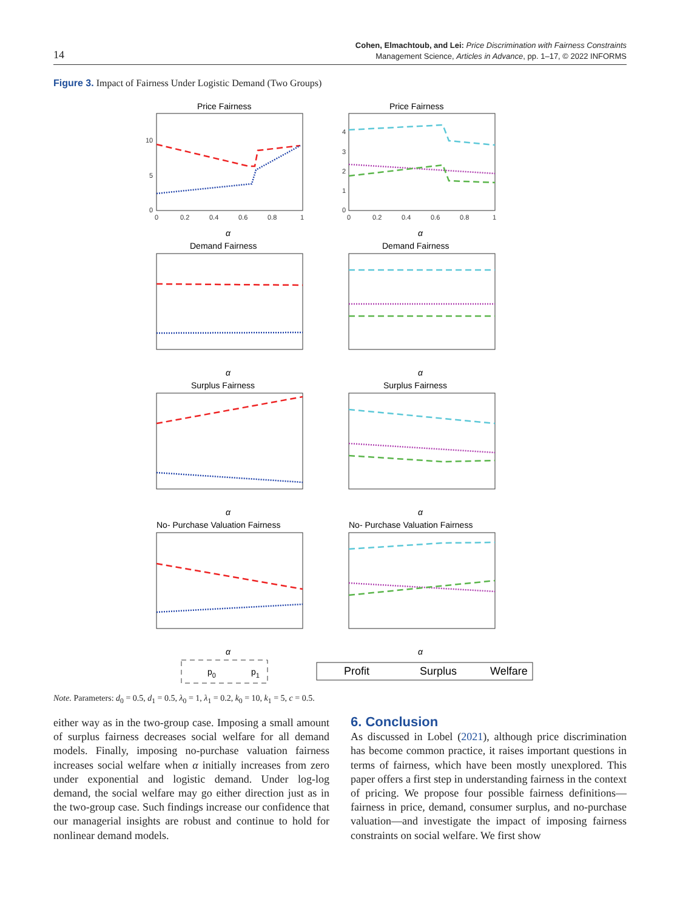14
Cohen, Elmachtoub, and Lei: Price Discrimination with Fairness Constraints
Management Science, Articles in Advance, pp. 1–17, © 2022 INFORMS
Figure 3. Impact of Fairness Under Logistic Demand (Two Groups)
Price Fairness
Price Fairness
Demand Fairness
Demand Fairness
Surplus Fairness
Surplus Fairness
No- Purchase Valuation Fairness
No- Purchase Valuation Fairness
α
α
α
α
α
α
α
α
10
5
0
4
3
2
1
0
0
0.2
0.4
0.6
0.8
1
0
0.2
0.4
0.6
0.8
1
p0
p1
Profit
Surplus
Welfare
Note. Parameters: d<sub>0</sub> = 0.5, d<sub>1</sub> = 0.5, λ<sub>0</sub> = 1, λ<sub>1</sub> = 0.2, k<sub>0</sub> = 10, k<sub>1</sub> = 5, c = 0.5.
either way as in the two-group case. Imposing a small amount of surplus fairness decreases social welfare for all demand models. Finally, imposing no-purchase valuation fairness increases social welfare when α initially increases from zero under exponential and logistic demand. Under log-log demand, the social welfare may go either direction just as in the two-group case. Such findings increase our confidence that our managerial insights are robust and continue to hold for nonlinear demand models.
6. Conclusion
As discussed in Lobel (2021), although price discrimination has become common practice, it raises important questions in terms of fairness, which have been mostly unexplored. This paper offers a first step in understanding fairness in the context of pricing. We propose four possible fairness definitions—fairness in price, demand, consumer surplus, and no-purchase valuation—and investigate the impact of imposing fairness constraints on social welfare. We first show